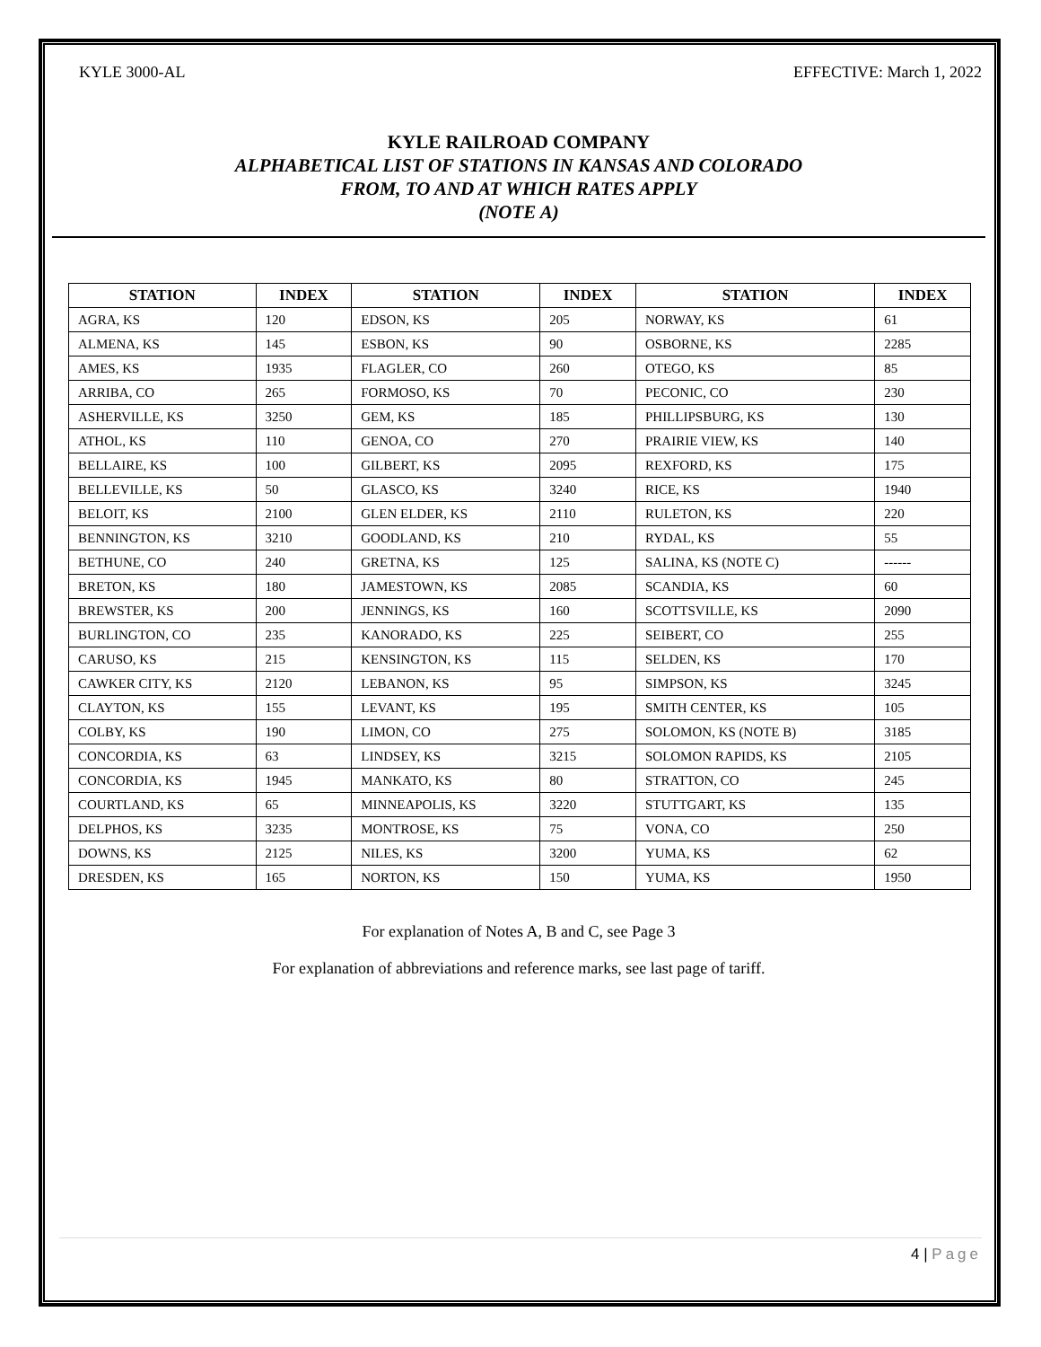KYLE 3000-AL EFFECTIVE: March 1, 2022
KYLE RAILROAD COMPANY
ALPHABETICAL LIST OF STATIONS IN KANSAS AND COLORADO
FROM, TO AND AT WHICH RATES APPLY
(NOTE A)
| STATION | INDEX | STATION | INDEX | STATION | INDEX |
| --- | --- | --- | --- | --- | --- |
| AGRA, KS | 120 | EDSON, KS | 205 | NORWAY, KS | 61 |
| ALMENA, KS | 145 | ESBON, KS | 90 | OSBORNE, KS | 2285 |
| AMES, KS | 1935 | FLAGLER, CO | 260 | OTEGO, KS | 85 |
| ARRIBA, CO | 265 | FORMOSO, KS | 70 | PECONIC, CO | 230 |
| ASHERVILLE, KS | 3250 | GEM, KS | 185 | PHILLIPSBURG, KS | 130 |
| ATHOL, KS | 110 | GENOA, CO | 270 | PRAIRIE VIEW, KS | 140 |
| BELLAIRE, KS | 100 | GILBERT, KS | 2095 | REXFORD, KS | 175 |
| BELLEVILLE, KS | 50 | GLASCO, KS | 3240 | RICE, KS | 1940 |
| BELOIT, KS | 2100 | GLEN ELDER, KS | 2110 | RULETON, KS | 220 |
| BENNINGTON, KS | 3210 | GOODLAND, KS | 210 | RYDAL, KS | 55 |
| BETHUNE, CO | 240 | GRETNA, KS | 125 | SALINA, KS (NOTE C) | ------ |
| BRETON, KS | 180 | JAMESTOWN, KS | 2085 | SCANDIA, KS | 60 |
| BREWSTER, KS | 200 | JENNINGS, KS | 160 | SCOTTSVILLE, KS | 2090 |
| BURLINGTON, CO | 235 | KANORADO, KS | 225 | SEIBERT, CO | 255 |
| CARUSO, KS | 215 | KENSINGTON, KS | 115 | SELDEN, KS | 170 |
| CAWKER CITY, KS | 2120 | LEBANON, KS | 95 | SIMPSON, KS | 3245 |
| CLAYTON, KS | 155 | LEVANT, KS | 195 | SMITH CENTER, KS | 105 |
| COLBY, KS | 190 | LIMON, CO | 275 | SOLOMON, KS (NOTE B) | 3185 |
| CONCORDIA, KS | 63 | LINDSEY, KS | 3215 | SOLOMON RAPIDS, KS | 2105 |
| CONCORDIA, KS | 1945 | MANKATO, KS | 80 | STRATTON, CO | 245 |
| COURTLAND, KS | 65 | MINNEAPOLIS, KS | 3220 | STUTTGART, KS | 135 |
| DELPHOS, KS | 3235 | MONTROSE, KS | 75 | VONA, CO | 250 |
| DOWNS, KS | 2125 | NILES, KS | 3200 | YUMA, KS | 62 |
| DRESDEN, KS | 165 | NORTON, KS | 150 | YUMA, KS | 1950 |
For explanation of Notes A, B and C, see Page 3
For explanation of abbreviations and reference marks, see last page of tariff.
4 | Page